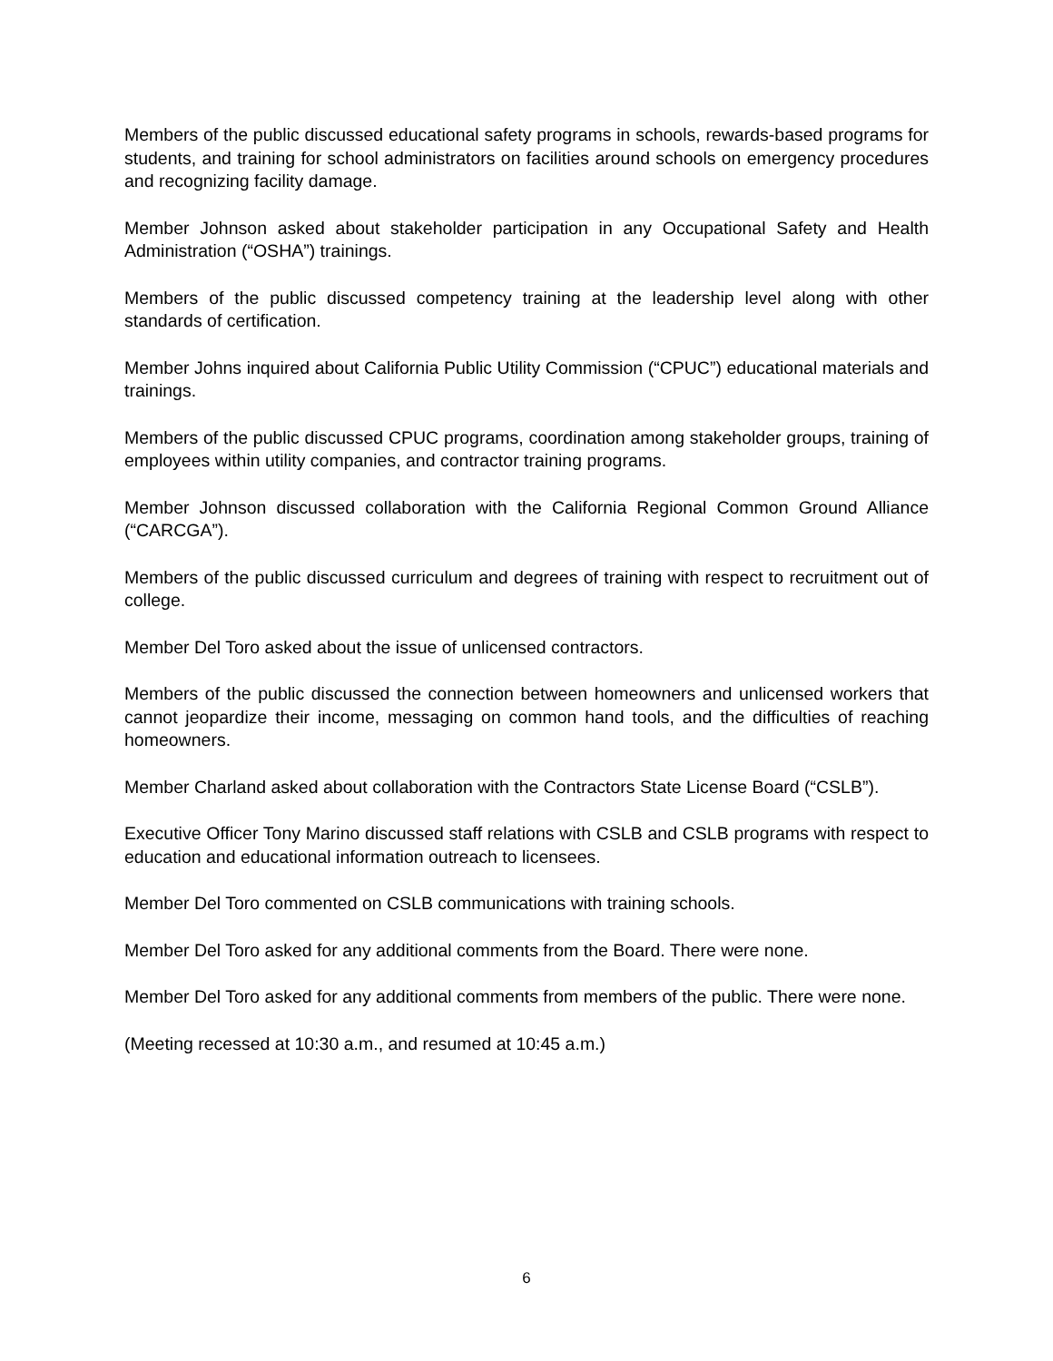Members of the public discussed educational safety programs in schools, rewards-based programs for students, and training for school administrators on facilities around schools on emergency procedures and recognizing facility damage.
Member Johnson asked about stakeholder participation in any Occupational Safety and Health Administration (“OSHA”) trainings.
Members of the public discussed competency training at the leadership level along with other standards of certification.
Member Johns inquired about California Public Utility Commission (“CPUC”) educational materials and trainings.
Members of the public discussed CPUC programs, coordination among stakeholder groups, training of employees within utility companies, and contractor training programs.
Member Johnson discussed collaboration with the California Regional Common Ground Alliance (“CARCGA”).
Members of the public discussed curriculum and degrees of training with respect to recruitment out of college.
Member Del Toro asked about the issue of unlicensed contractors.
Members of the public discussed the connection between homeowners and unlicensed workers that cannot jeopardize their income, messaging on common hand tools, and the difficulties of reaching homeowners.
Member Charland asked about collaboration with the Contractors State License Board (“CSLB”).
Executive Officer Tony Marino discussed staff relations with CSLB and CSLB programs with respect to education and educational information outreach to licensees.
Member Del Toro commented on CSLB communications with training schools.
Member Del Toro asked for any additional comments from the Board. There were none.
Member Del Toro asked for any additional comments from members of the public. There were none.
(Meeting recessed at 10:30 a.m., and resumed at 10:45 a.m.)
6